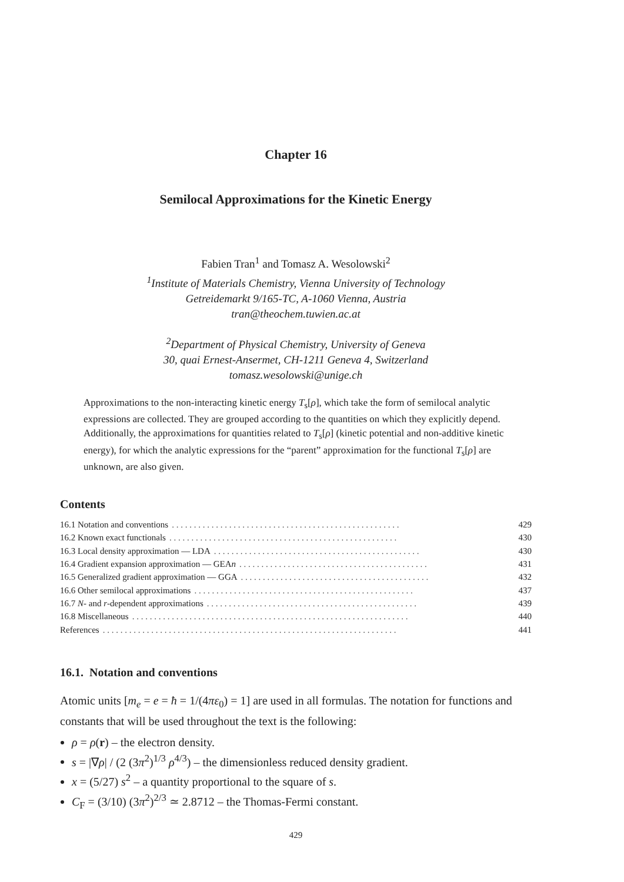Chapter 16
Semilocal Approximations for the Kinetic Energy
Fabien Tran<sup>1</sup> and Tomasz A. Wesolowski<sup>2</sup>
<sup>1</sup> Institute of Materials Chemistry, Vienna University of Technology
Getreidemarkt 9/165-TC, A-1060 Vienna, Austria
tran@theochem.tuwien.ac.at
<sup>2</sup> Department of Physical Chemistry, University of Geneva
30, quai Ernest-Ansermet, CH-1211 Geneva 4, Switzerland
tomasz.wesolowski@unige.ch
Approximations to the non-interacting kinetic energy T<sub>s</sub>[ρ], which take the form of semilocal analytic expressions are collected. They are grouped according to the quantities on which they explicitly depend. Additionally, the approximations for quantities related to T<sub>s</sub>[ρ] (kinetic potential and non-additive kinetic energy), for which the analytic expressions for the “parent” approximation for the functional T<sub>s</sub>[ρ] are unknown, are also given.
Contents
16.1 Notation and conventions. . . . . . . . . . . . . . . . . . . . . . . . . . . . . . . . . . . . . . . . . . . . . . . . . . . . 429
16.2 Known exact functionals. . . . . . . . . . . . . . . . . . . . . . . . . . . . . . . . . . . . . . . . . . . . . . . . . . . . 430
16.3 Local density approximation — LDA. . . . . . . . . . . . . . . . . . . . . . . . . . . . . . . . . . . . . . . . . . . . . . . 430
16.4 Gradient expansion approximation — GEAn. . . . . . . . . . . . . . . . . . . . . . . . . . . . . . . . . . . . . . . . . . . 431
16.5 Generalized gradient approximation — GGA. . . . . . . . . . . . . . . . . . . . . . . . . . . . . . . . . . . . . . . . . . . 432
16.6 Other semilocal approximations. . . . . . . . . . . . . . . . . . . . . . . . . . . . . . . . . . . . . . . . . . . . . . . . . . 437
16.7 N- and r-dependent approximations. . . . . . . . . . . . . . . . . . . . . . . . . . . . . . . . . . . . . . . . . . . . . . . . 439
16.8 Miscellaneous. . . . . . . . . . . . . . . . . . . . . . . . . . . . . . . . . . . . . . . . . . . . . . . . . . . . . . . . . . . . . . . 440
References. . . . . . . . . . . . . . . . . . . . . . . . . . . . . . . . . . . . . . . . . . . . . . . . . . . . . . . . . . . . . . . . . . . 441
16.1. Notation and conventions
Atomic units [m<sub>e</sub> = e = ħ = 1/(4πε<sub>0</sub>) = 1] are used in all formulas. The notation for functions and constants that will be used throughout the text is the following:
ρ = ρ(r) – the electron density.
s = |∇ρ| / (2 (3π<sup>2</sup>)<sup>1/3</sup> ρ<sup>4/3</sup>) – the dimensionless reduced density gradient.
x = (5/27) s<sup>2</sup> – a quantity proportional to the square of s.
C<sub>F</sub> = (3/10) (3π<sup>2</sup>)<sup>2/3</sup> ≃ 2.8712 – the Thomas-Fermi constant.
429